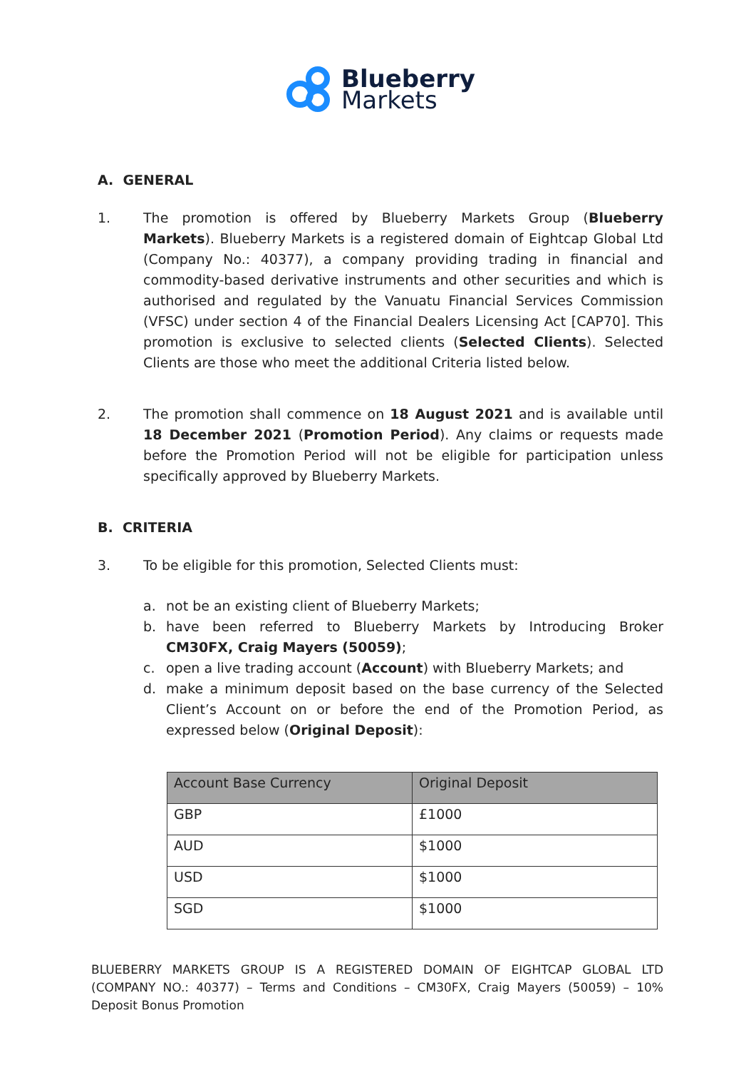Blueberry
Markets
A. GENERAL
1. The promotion is offered by Blueberry Markets Group (Blueberry Markets). Blueberry Markets is a registered domain of Eightcap Global Ltd (Company No.: 40377), a company providing trading in financial and commodity-based derivative instruments and other securities and which is authorised and regulated by the Vanuatu Financial Services Commission (VFSC) under section 4 of the Financial Dealers Licensing Act [CAP70]. This promotion is exclusive to selected clients (Selected Clients). Selected Clients are those who meet the additional Criteria listed below.
2. The promotion shall commence on 18 August 2021 and is available until 18 December 2021 (Promotion Period). Any claims or requests made before the Promotion Period will not be eligible for participation unless specifically approved by Blueberry Markets.
B. CRITERIA
3. To be eligible for this promotion, Selected Clients must:
a. not be an existing client of Blueberry Markets;
b. have been referred to Blueberry Markets by Introducing Broker CM30FX, Craig Mayers (50059);
c. open a live trading account (Account) with Blueberry Markets; and
d. make a minimum deposit based on the base currency of the Selected Client’s Account on or before the end of the Promotion Period, as expressed below (Original Deposit):
| Account Base Currency | Original Deposit |
| --- | --- |
| GBP | £1000 |
| AUD | $1000 |
| USD | $1000 |
| SGD | $1000 |
BLUEBERRY MARKETS GROUP IS A REGISTERED DOMAIN OF EIGHTCAP GLOBAL LTD (COMPANY NO.: 40377) – Terms and Conditions – CM30FX, Craig Mayers (50059) – 10% Deposit Bonus Promotion